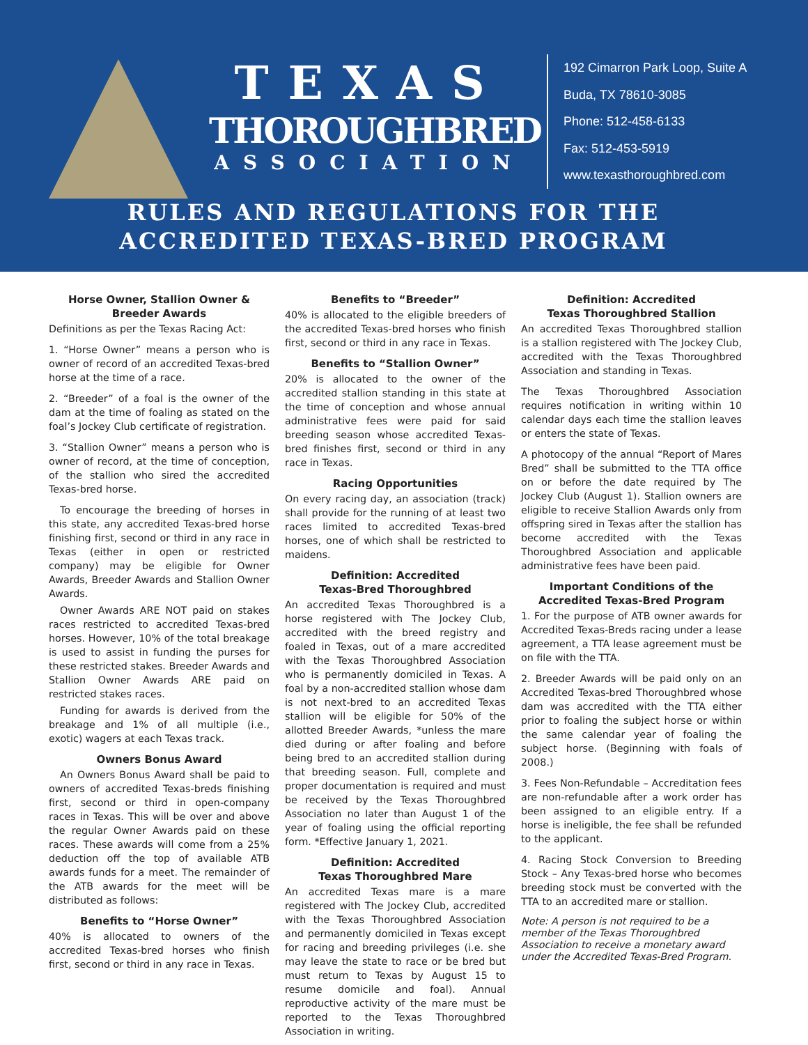TEXAS
THOROUGHBRED
ASSOCIATION
192 Cimarron Park Loop, Suite A
Buda, TX 78610-3085
Phone: 512-458-6133
Fax: 512-453-5919
www.texasthoroughbred.com
RULES AND REGULATIONS FOR THE
ACCREDITED TEXAS-BRED PROGRAM
Horse Owner, Stallion Owner & Breeder Awards
Definitions as per the Texas Racing Act:
1. “Horse Owner” means a person who is owner of record of an accredited Texas-bred horse at the time of a race.
2. “Breeder” of a foal is the owner of the dam at the time of foaling as stated on the foal’s Jockey Club certificate of registration.
3. “Stallion Owner” means a person who is owner of record, at the time of conception, of the stallion who sired the accredited Texas-bred horse.
To encourage the breeding of horses in this state, any accredited Texas-bred horse finishing first, second or third in any race in Texas (either in open or restricted company) may be eligible for Owner Awards, Breeder Awards and Stallion Owner Awards.
Owner Awards ARE NOT paid on stakes races restricted to accredited Texas-bred horses. However, 10% of the total breakage is used to assist in funding the purses for these restricted stakes. Breeder Awards and Stallion Owner Awards ARE paid on restricted stakes races.
Funding for awards is derived from the breakage and 1% of all multiple (i.e., exotic) wagers at each Texas track.
Owners Bonus Award
An Owners Bonus Award shall be paid to owners of accredited Texas-breds finishing first, second or third in open-company races in Texas. This will be over and above the regular Owner Awards paid on these races. These awards will come from a 25% deduction off the top of available ATB awards funds for a meet. The remainder of the ATB awards for the meet will be distributed as follows:
Benefits to “Horse Owner”
40% is allocated to owners of the accredited Texas-bred horses who finish first, second or third in any race in Texas.
Benefits to “Breeder”
40% is allocated to the eligible breeders of the accredited Texas-bred horses who finish first, second or third in any race in Texas.
Benefits to “Stallion Owner”
20% is allocated to the owner of the accredited stallion standing in this state at the time of conception and whose annual administrative fees were paid for said breeding season whose accredited Texas-bred finishes first, second or third in any race in Texas.
Racing Opportunities
On every racing day, an association (track) shall provide for the running of at least two races limited to accredited Texas-bred horses, one of which shall be restricted to maidens.
Definition: Accredited
Texas-Bred Thoroughbred
An accredited Texas Thoroughbred is a horse registered with The Jockey Club, accredited with the breed registry and foaled in Texas, out of a mare accredited with the Texas Thoroughbred Association who is permanently domiciled in Texas. A foal by a non-accredited stallion whose dam is not next-bred to an accredited Texas stallion will be eligible for 50% of the allotted Breeder Awards, *unless the mare died during or after foaling and before being bred to an accredited stallion during that breeding season. Full, complete and proper documentation is required and must be received by the Texas Thoroughbred Association no later than August 1 of the year of foaling using the official reporting form. *Effective January 1, 2021.
Definition: Accredited
Texas Thoroughbred Mare
An accredited Texas mare is a mare registered with The Jockey Club, accredited with the Texas Thoroughbred Association and permanently domiciled in Texas except for racing and breeding privileges (i.e. she may leave the state to race or be bred but must return to Texas by August 15 to resume domicile and foal). Annual reproductive activity of the mare must be reported to the Texas Thoroughbred Association in writing.
Definition: Accredited
Texas Thoroughbred Stallion
An accredited Texas Thoroughbred stallion is a stallion registered with The Jockey Club, accredited with the Texas Thoroughbred Association and standing in Texas.
The Texas Thoroughbred Association requires notification in writing within 10 calendar days each time the stallion leaves or enters the state of Texas.
A photocopy of the annual “Report of Mares Bred” shall be submitted to the TTA office on or before the date required by The Jockey Club (August 1). Stallion owners are eligible to receive Stallion Awards only from offspring sired in Texas after the stallion has become accredited with the Texas Thoroughbred Association and applicable administrative fees have been paid.
Important Conditions of the
Accredited Texas-Bred Program
1. For the purpose of ATB owner awards for Accredited Texas-Breds racing under a lease agreement, a TTA lease agreement must be on file with the TTA.
2. Breeder Awards will be paid only on an Accredited Texas-bred Thoroughbred whose dam was accredited with the TTA either prior to foaling the subject horse or within the same calendar year of foaling the subject horse. (Beginning with foals of 2008.)
3. Fees Non-Refundable – Accreditation fees are non-refundable after a work order has been assigned to an eligible entry. If a horse is ineligible, the fee shall be refunded to the applicant.
4. Racing Stock Conversion to Breeding Stock – Any Texas-bred horse who becomes breeding stock must be converted with the TTA to an accredited mare or stallion.
Note: A person is not required to be a member of the Texas Thoroughbred Association to receive a monetary award under the Accredited Texas-Bred Program.